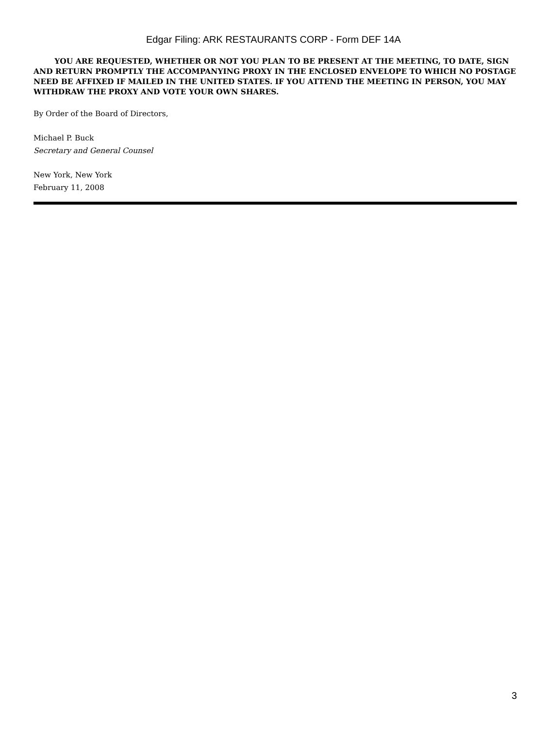Edgar Filing: ARK RESTAURANTS CORP - Form DEF 14A
YOU ARE REQUESTED, WHETHER OR NOT YOU PLAN TO BE PRESENT AT THE MEETING, TO DATE, SIGN AND RETURN PROMPTLY THE ACCOMPANYING PROXY IN THE ENCLOSED ENVELOPE TO WHICH NO POSTAGE NEED BE AFFIXED IF MAILED IN THE UNITED STATES. IF YOU ATTEND THE MEETING IN PERSON, YOU MAY WITHDRAW THE PROXY AND VOTE YOUR OWN SHARES.
By Order of the Board of Directors,
Michael P. Buck
Secretary and General Counsel
New York, New York
February 11, 2008
3